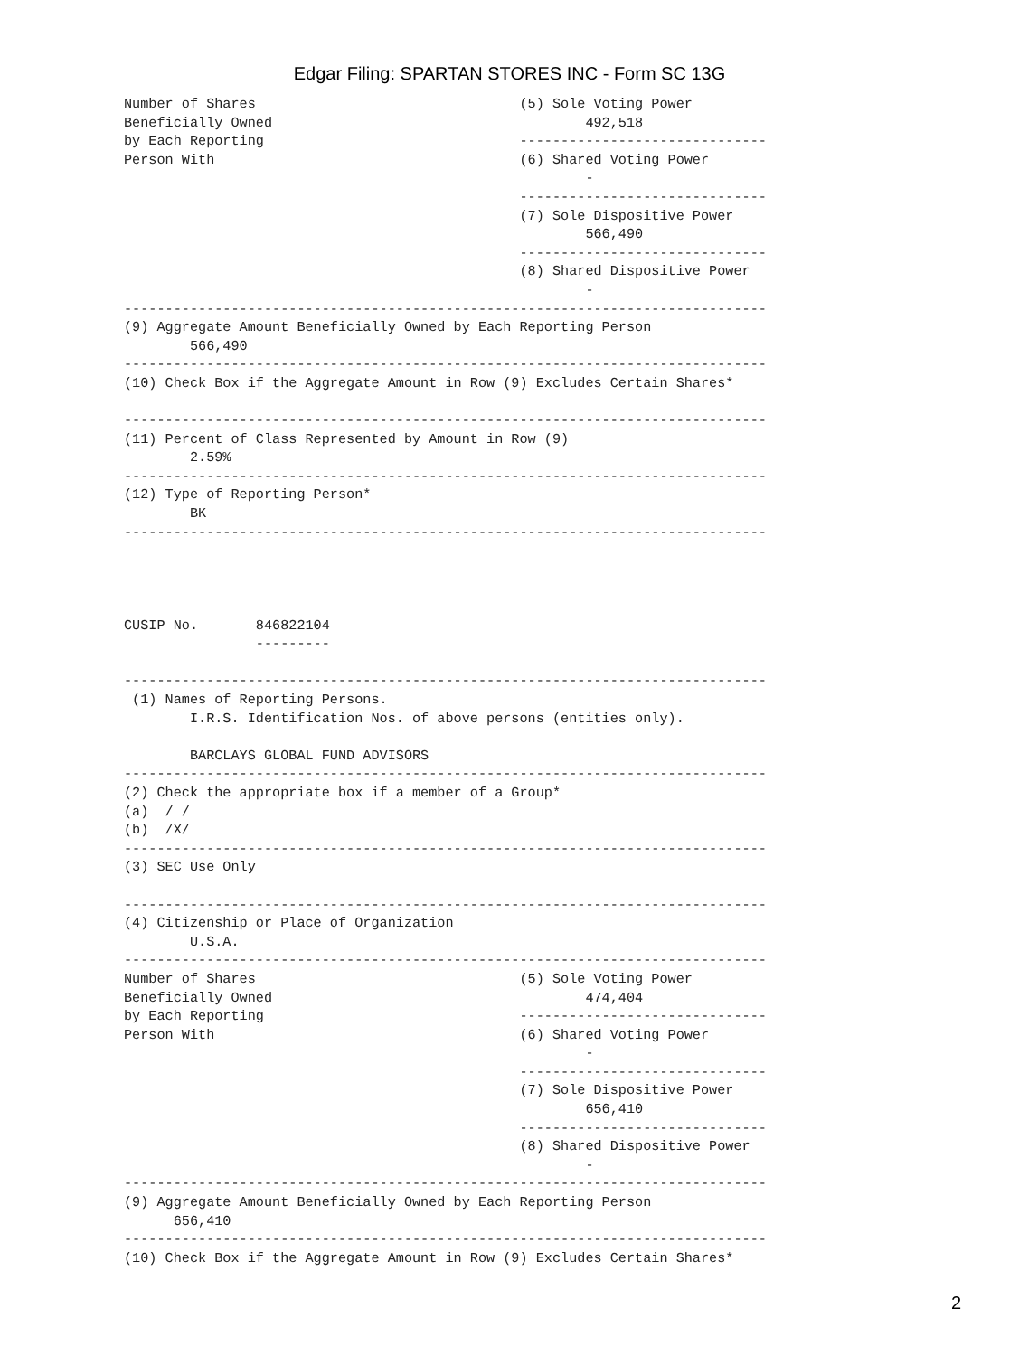Edgar Filing: SPARTAN STORES INC - Form SC 13G
Number of Shares                                (5) Sole Voting Power
Beneficially Owned                                      492,518
by Each Reporting                               ------------------------------
Person With                                     (6) Shared Voting Power
                                                        -
                                                ------------------------------
                                                (7) Sole Dispositive Power
                                                        566,490
                                                ------------------------------
                                                (8) Shared Dispositive Power
                                                        -
------------------------------------------------------------------------------
(9) Aggregate Amount Beneficially Owned by Each Reporting Person
        566,490
------------------------------------------------------------------------------
(10) Check Box if the Aggregate Amount in Row (9) Excludes Certain Shares*

------------------------------------------------------------------------------
(11) Percent of Class Represented by Amount in Row (9)
        2.59%
------------------------------------------------------------------------------
(12) Type of Reporting Person*
        BK
------------------------------------------------------------------------------




CUSIP No.       846822104
                ---------

------------------------------------------------------------------------------
 (1) Names of Reporting Persons.
        I.R.S. Identification Nos. of above persons (entities only).

        BARCLAYS GLOBAL FUND ADVISORS
------------------------------------------------------------------------------
(2) Check the appropriate box if a member of a Group*
(a)  / /
(b)  /X/
------------------------------------------------------------------------------
(3) SEC Use Only

------------------------------------------------------------------------------
(4) Citizenship or Place of Organization
        U.S.A.
------------------------------------------------------------------------------
Number of Shares                                (5) Sole Voting Power
Beneficially Owned                                      474,404
by Each Reporting                               ------------------------------
Person With                                     (6) Shared Voting Power
                                                        -
                                                ------------------------------
                                                (7) Sole Dispositive Power
                                                        656,410
                                                ------------------------------
                                                (8) Shared Dispositive Power
                                                        -
------------------------------------------------------------------------------
(9) Aggregate Amount Beneficially Owned by Each Reporting Person
      656,410
------------------------------------------------------------------------------
(10) Check Box if the Aggregate Amount in Row (9) Excludes Certain Shares*
2